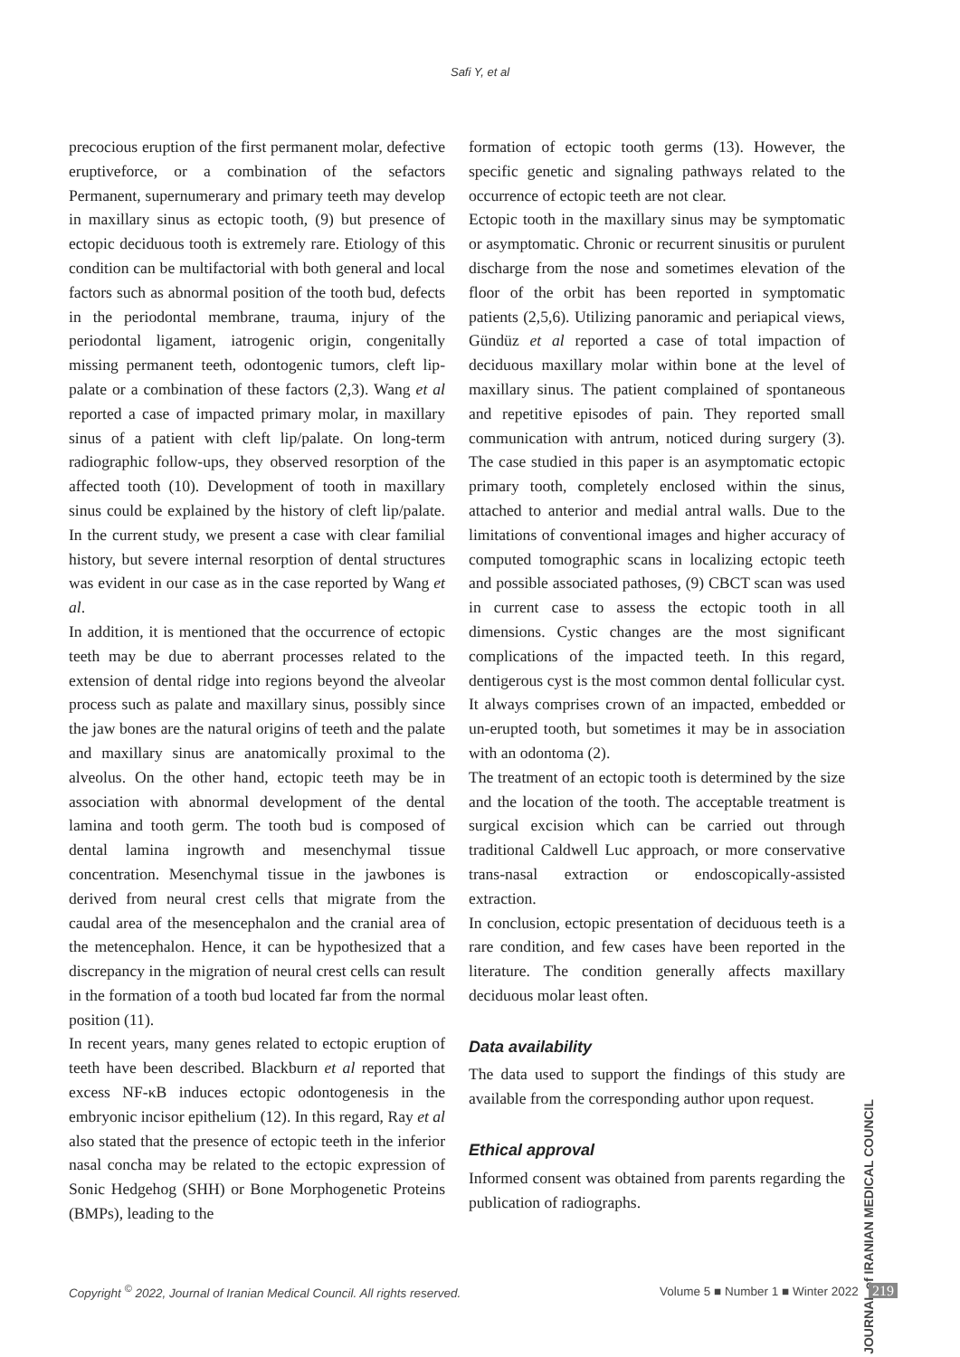Safi Y, et al
precocious eruption of the first permanent molar, defective eruptiveforce, or a combination of the sefactors Permanent, supernumerary and primary teeth may develop in maxillary sinus as ectopic tooth, (9) but presence of ectopic deciduous tooth is extremely rare. Etiology of this condition can be multifactorial with both general and local factors such as abnormal position of the tooth bud, defects in the periodontal membrane, trauma, injury of the periodontal ligament, iatrogenic origin, congenitally missing permanent teeth, odontogenic tumors, cleft lip-palate or a combination of these factors (2,3). Wang et al reported a case of impacted primary molar, in maxillary sinus of a patient with cleft lip/palate. On long-term radiographic follow-ups, they observed resorption of the affected tooth (10). Development of tooth in maxillary sinus could be explained by the history of cleft lip/palate. In the current study, we present a case with clear familial history, but severe internal resorption of dental structures was evident in our case as in the case reported by Wang et al.
In addition, it is mentioned that the occurrence of ectopic teeth may be due to aberrant processes related to the extension of dental ridge into regions beyond the alveolar process such as palate and maxillary sinus, possibly since the jaw bones are the natural origins of teeth and the palate and maxillary sinus are anatomically proximal to the alveolus. On the other hand, ectopic teeth may be in association with abnormal development of the dental lamina and tooth germ. The tooth bud is composed of dental lamina ingrowth and mesenchymal tissue concentration. Mesenchymal tissue in the jawbones is derived from neural crest cells that migrate from the caudal area of the mesencephalon and the cranial area of the metencephalon. Hence, it can be hypothesized that a discrepancy in the migration of neural crest cells can result in the formation of a tooth bud located far from the normal position (11).
In recent years, many genes related to ectopic eruption of teeth have been described. Blackburn et al reported that excess NF-κB induces ectopic odontogenesis in the embryonic incisor epithelium (12). In this regard, Ray et al also stated that the presence of ectopic teeth in the inferior nasal concha may be related to the ectopic expression of Sonic Hedgehog (SHH) or Bone Morphogenetic Proteins (BMPs), leading to the
formation of ectopic tooth germs (13). However, the specific genetic and signaling pathways related to the occurrence of ectopic teeth are not clear.
Ectopic tooth in the maxillary sinus may be symptomatic or asymptomatic. Chronic or recurrent sinusitis or purulent discharge from the nose and sometimes elevation of the floor of the orbit has been reported in symptomatic patients (2,5,6). Utilizing panoramic and periapical views, Gündüz et al reported a case of total impaction of deciduous maxillary molar within bone at the level of maxillary sinus. The patient complained of spontaneous and repetitive episodes of pain. They reported small communication with antrum, noticed during surgery (3). The case studied in this paper is an asymptomatic ectopic primary tooth, completely enclosed within the sinus, attached to anterior and medial antral walls. Due to the limitations of conventional images and higher accuracy of computed tomographic scans in localizing ectopic teeth and possible associated pathoses, (9) CBCT scan was used in current case to assess the ectopic tooth in all dimensions. Cystic changes are the most significant complications of the impacted teeth. In this regard, dentigerous cyst is the most common dental follicular cyst. It always comprises crown of an impacted, embedded or un-erupted tooth, but sometimes it may be in association with an odontoma (2).
The treatment of an ectopic tooth is determined by the size and the location of the tooth. The acceptable treatment is surgical excision which can be carried out through traditional Caldwell Luc approach, or more conservative trans-nasal extraction or endoscopically-assisted extraction.
In conclusion, ectopic presentation of deciduous teeth is a rare condition, and few cases have been reported in the literature. The condition generally affects maxillary deciduous molar least often.
Data availability
The data used to support the findings of this study are available from the corresponding author upon request.
Ethical approval
Informed consent was obtained from parents regarding the publication of radiographs.
JOURNAL of IRANIAN MEDICAL COUNCIL
Copyright <sup>©</sup> 2022, Journal of Iranian Medical Council. All rights reserved. Volume 5 ■ Number 1 ■ Winter 2022 219